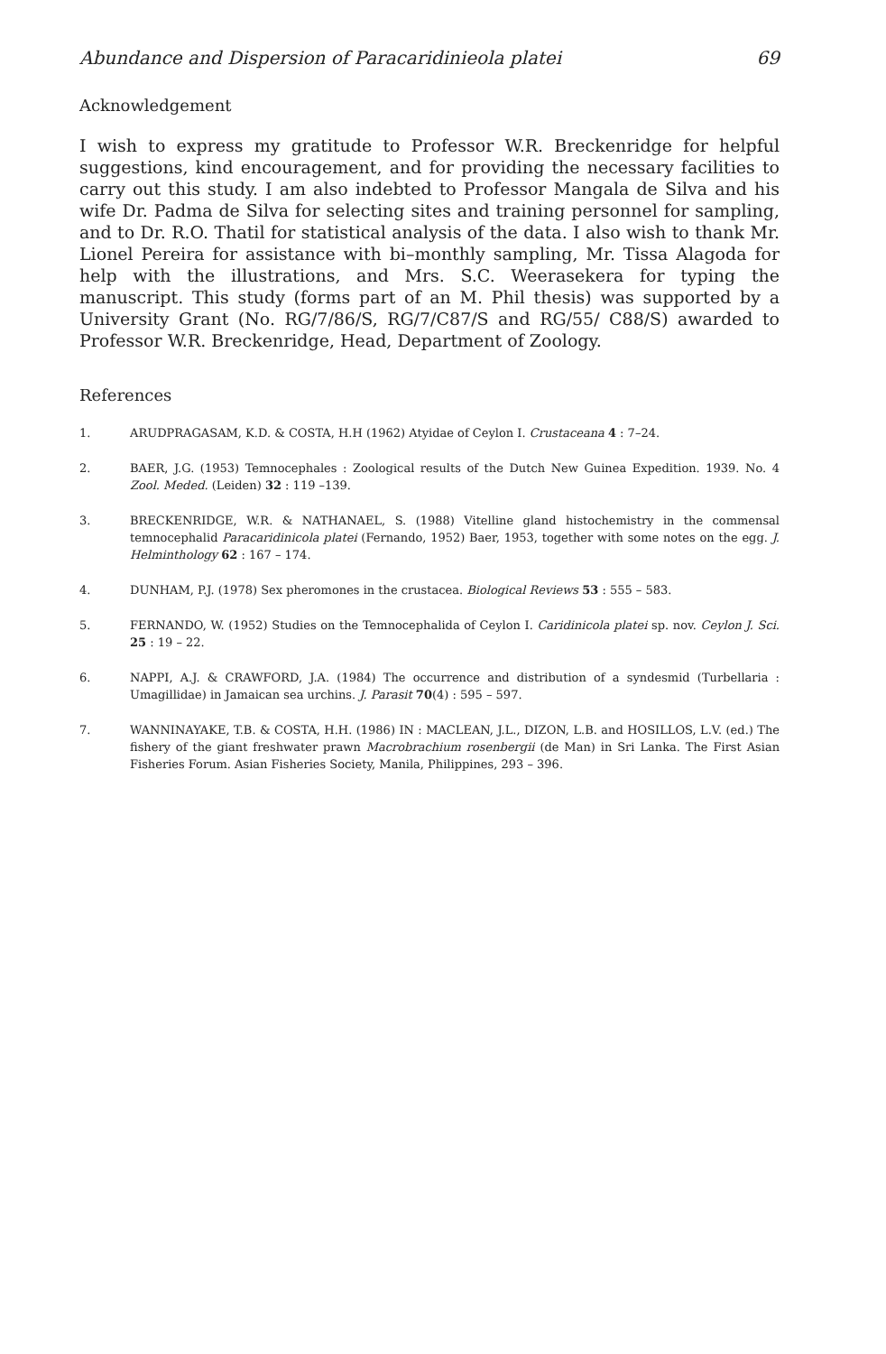Abundance and Dispersion of Paracaridinieola platei 69
Acknowledgement
I wish to express my gratitude to Professor W.R. Breckenridge for helpful suggestions, kind encouragement, and for providing the necessary facilities to carry out this study. I am also indebted to Professor Mangala de Silva and his wife Dr. Padma de Silva for selecting sites and training personnel for sampling, and to Dr. R.O. Thatil for statistical analysis of the data. I also wish to thank Mr. Lionel Pereira for assistance with bi–monthly sampling, Mr. Tissa Alagoda for help with the illustrations, and Mrs. S.C. Weerasekera for typing the manuscript. This study (forms part of an M. Phil thesis) was supported by a University Grant (No. RG/7/86/S, RG/7/C87/S and RG/55/ C88/S) awarded to Professor W.R. Breckenridge, Head, Department of Zoology.
References
1. ARUDPRAGASAM, K.D. & COSTA, H.H (1962) Atyidae of Ceylon I. Crustaceana 4 : 7–24.
2. BAER, J.G. (1953) Temnocephales : Zoological results of the Dutch New Guinea Expedition. 1939. No. 4 Zool. Meded. (Leiden) 32 : 119 –139.
3. BRECKENRIDGE, W.R. & NATHANAEL, S. (1988) Vitelline gland histochemistry in the commensal temnocephalid Paracaridinicola platei (Fernando, 1952) Baer, 1953, together with some notes on the egg. J. Helminthology 62 : 167 – 174.
4. DUNHAM, P.J. (1978) Sex pheromones in the crustacea. Biological Reviews 53 : 555 – 583.
5. FERNANDO, W. (1952) Studies on the Temnocephalida of Ceylon I. Caridinicola platei sp. nov. Ceylon J. Sci. 25 : 19 – 22.
6. NAPPI, A.J. & CRAWFORD, J.A. (1984) The occurrence and distribution of a syndesmid (Turbellaria : Umagillidae) in Jamaican sea urchins. J. Parasit 70(4) : 595 – 597.
7. WANNINAYAKE, T.B. & COSTA, H.H. (1986) IN : MACLEAN, J.L., DIZON, L.B. and HOSILLOS, L.V. (ed.) The fishery of the giant freshwater prawn Macrobrachium rosenbergii (de Man) in Sri Lanka. The First Asian Fisheries Forum. Asian Fisheries Society, Manila, Philippines, 293 – 396.